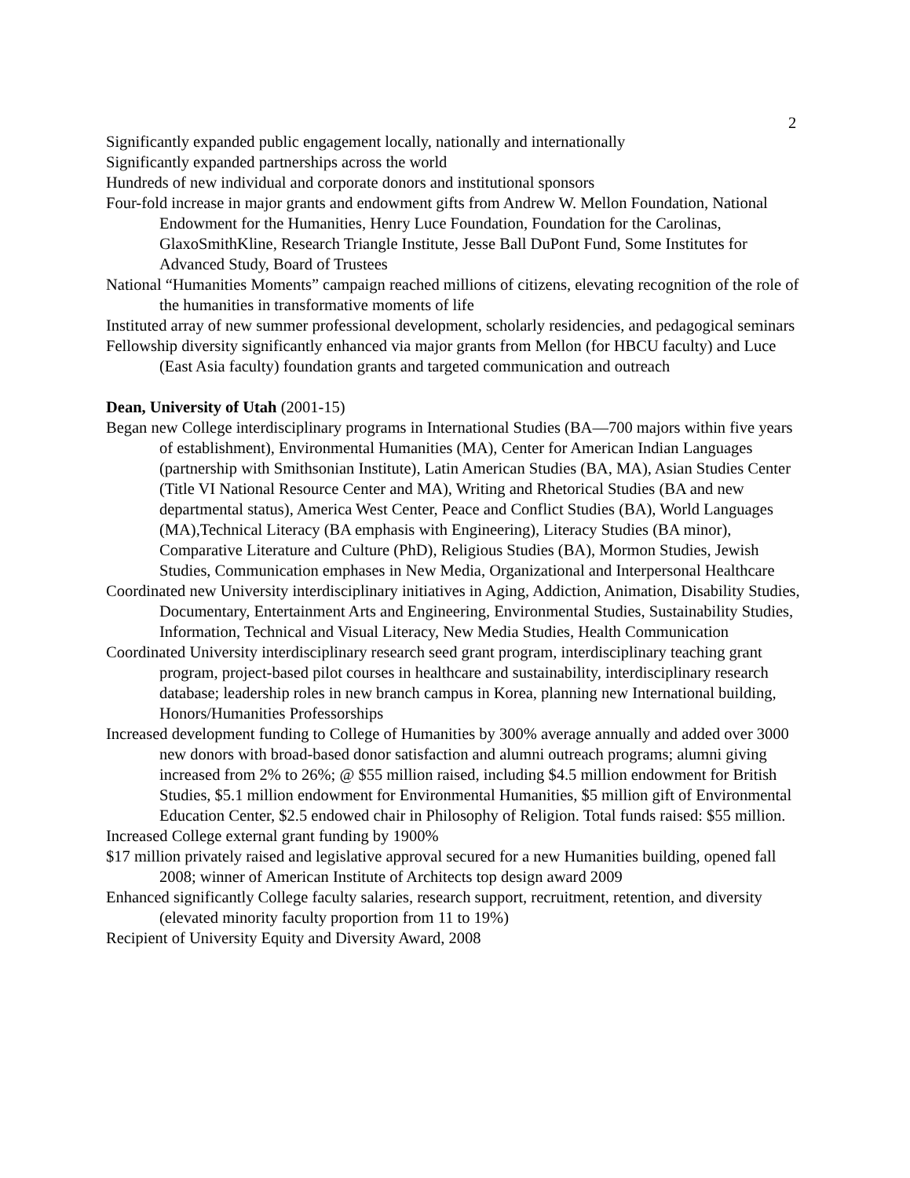2
Significantly expanded public engagement locally, nationally and internationally
Significantly expanded partnerships across the world
Hundreds of new individual and corporate donors and institutional sponsors
Four-fold increase in major grants and endowment gifts from Andrew W. Mellon Foundation, National Endowment for the Humanities, Henry Luce Foundation, Foundation for the Carolinas, GlaxoSmithKline, Research Triangle Institute, Jesse Ball DuPont Fund, Some Institutes for Advanced Study, Board of Trustees
National “Humanities Moments” campaign reached millions of citizens, elevating recognition of the role of the humanities in transformative moments of life
Instituted array of new summer professional development, scholarly residencies, and pedagogical seminars
Fellowship diversity significantly enhanced via major grants from Mellon (for HBCU faculty) and Luce (East Asia faculty) foundation grants and targeted communication and outreach
Dean, University of Utah (2001-15)
Began new College interdisciplinary programs in International Studies (BA—700 majors within five years of establishment), Environmental Humanities (MA), Center for American Indian Languages (partnership with Smithsonian Institute), Latin American Studies (BA, MA), Asian Studies Center (Title VI National Resource Center and MA), Writing and Rhetorical Studies (BA and new departmental status), America West Center, Peace and Conflict Studies (BA), World Languages (MA),Technical Literacy (BA emphasis with Engineering), Literacy Studies (BA minor), Comparative Literature and Culture (PhD), Religious Studies (BA), Mormon Studies, Jewish Studies, Communication emphases in New Media, Organizational and Interpersonal Healthcare
Coordinated new University interdisciplinary initiatives in Aging, Addiction, Animation, Disability Studies, Documentary, Entertainment Arts and Engineering, Environmental Studies, Sustainability Studies, Information, Technical and Visual Literacy, New Media Studies, Health Communication
Coordinated University interdisciplinary research seed grant program, interdisciplinary teaching grant program, project-based pilot courses in healthcare and sustainability, interdisciplinary research database; leadership roles in new branch campus in Korea, planning new International building, Honors/Humanities Professorships
Increased development funding to College of Humanities by 300% average annually and added over 3000 new donors with broad-based donor satisfaction and alumni outreach programs; alumni giving increased from 2% to 26%; @ $55 million raised, including $4.5 million endowment for British Studies, $5.1 million endowment for Environmental Humanities, $5 million gift of Environmental Education Center, $2.5 endowed chair in Philosophy of Religion. Total funds raised: $55 million.
Increased College external grant funding by 1900%
$17 million privately raised and legislative approval secured for a new Humanities building, opened fall 2008; winner of American Institute of Architects top design award 2009
Enhanced significantly College faculty salaries, research support, recruitment, retention, and diversity (elevated minority faculty proportion from 11 to 19%)
Recipient of University Equity and Diversity Award, 2008